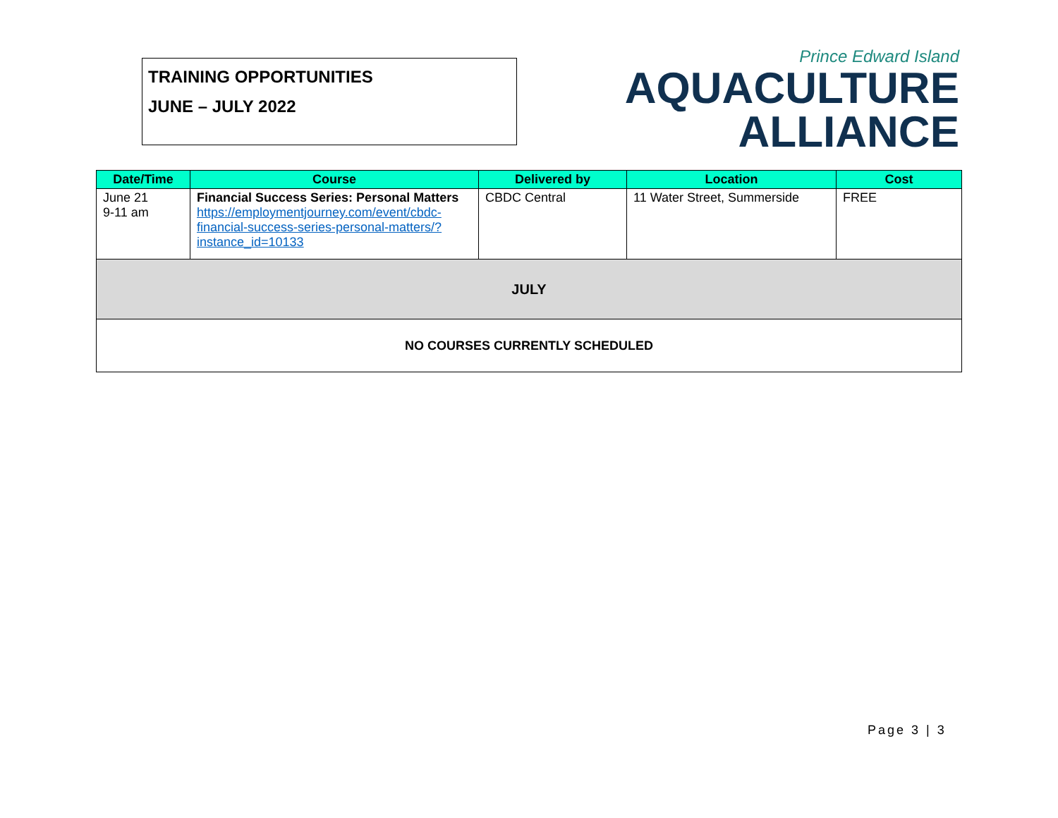TRAINING OPPORTUNITIES
JUNE – JULY 2022
Prince Edward Island
AQUACULTURE
ALLIANCE
| Date/Time | Course | Delivered by | Location | Cost |
| --- | --- | --- | --- | --- |
| June 21 9-11 am | Financial Success Series: Personal Matters https://employmentjourney.com/event/cbdc-financial-success-series-personal-matters/?instance_id=10133 | CBDC Central | 11 Water Street, Summerside | FREE |
| JULY | | | | |
| NO COURSES CURRENTLY SCHEDULED | | | | |
Page 3 | 3